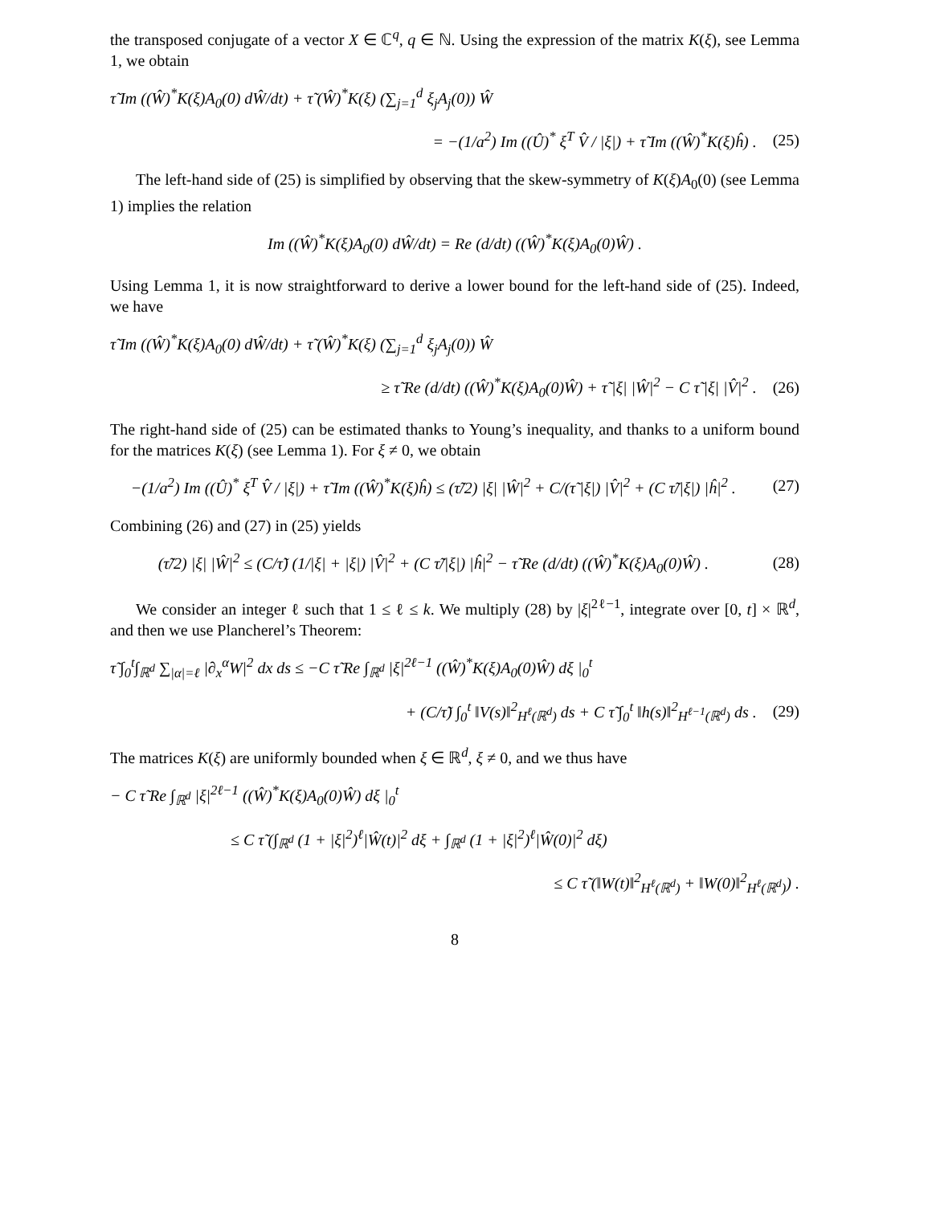the transposed conjugate of a vector X ∈ ℂ<sup>q</sup>, q ∈ ℕ. Using the expression of the matrix K(ξ), see Lemma 1, we obtain
τ̃ Im ((Ŵ)<sup>*</sup>K(ξ)A<sub>0</sub>(0) dŴ/dt) + τ̃ (Ŵ)<sup>*</sup>K(ξ) (∑<sub>j=1</sub><sup>d</sup> ξ<sub>j</sub>A<sub>j</sub>(0)) Ŵ
= −(1/a<sup>2</sup>) Im ((Û)<sup>*</sup> ξ<sup>T</sup> V̂ / |ξ|) + τ̃ Im ((Ŵ)<sup>*</sup>K(ξ)ĥ) . (25)
The left-hand side of (25) is simplified by observing that the skew-symmetry of K(ξ)A<sub>0</sub>(0) (see Lemma 1) implies the relation
Im ((Ŵ)<sup>*</sup>K(ξ)A<sub>0</sub>(0) dŴ/dt) = Re (d/dt) ((Ŵ)<sup>*</sup>K(ξ)A<sub>0</sub>(0)Ŵ) .
Using Lemma 1, it is now straightforward to derive a lower bound for the left-hand side of (25). Indeed, we have
τ̃ Im ((Ŵ)<sup>*</sup>K(ξ)A<sub>0</sub>(0) dŴ/dt) + τ̃ (Ŵ)<sup>*</sup>K(ξ) (∑<sub>j=1</sub><sup>d</sup> ξ<sub>j</sub>A<sub>j</sub>(0)) Ŵ
≥ τ̃ Re (d/dt) ((Ŵ)<sup>*</sup>K(ξ)A<sub>0</sub>(0)Ŵ) + τ̃ |ξ| |Ŵ|<sup>2</sup> − C τ̃ |ξ| |V̂|<sup>2</sup> . (26)
The right-hand side of (25) can be estimated thanks to Young’s inequality, and thanks to a uniform bound for the matrices K(ξ) (see Lemma 1). For ξ ≠ 0, we obtain
−(1/a<sup>2</sup>) Im ((Û)<sup>*</sup> ξ<sup>T</sup> V̂ / |ξ|) + τ̃ Im ((Ŵ)<sup>*</sup>K(ξ)ĥ) ≤ (τ̃/2) |ξ| |Ŵ|<sup>2</sup> + C/(τ̃ |ξ|) |V̂|<sup>2</sup> + (C τ̃/|ξ|) |ĥ|<sup>2</sup> . (27)
Combining (26) and (27) in (25) yields
(τ̃/2) |ξ| |Ŵ|<sup>2</sup> ≤ (C/τ̃) (1/|ξ| + |ξ|) |V̂|<sup>2</sup> + (C τ̃/|ξ|) |ĥ|<sup>2</sup> − τ̃ Re (d/dt) ((Ŵ)<sup>*</sup>K(ξ)A<sub>0</sub>(0)Ŵ) . (28)
We consider an integer ℓ such that 1 ≤ ℓ ≤ k. We multiply (28) by |ξ|<sup>2ℓ−1</sup>, integrate over [0, t] × ℝ<sup>d</sup>, and then we use Plancherel’s Theorem:
τ̃ ∫<sub>0</sub><sup>t</sup>∫<sub>ℝ<sup>d</sup></sub> ∑<sub>|α|=ℓ</sub> |∂<sub>x</sub><sup>α</sup>W|<sup>2</sup> dx ds ≤ −C τ̃ Re ∫<sub>ℝ<sup>d</sup></sub> |ξ|<sup>2ℓ−1</sup> ((Ŵ)<sup>*</sup>K(ξ)A<sub>0</sub>(0)Ŵ) dξ |<sub>0</sub><sup>t</sup>
+ (C/τ̃) ∫<sub>0</sub><sup>t</sup> ‖V(s)‖<sup>2</sup><sub>H<sup>ℓ</sup>(ℝ<sup>d</sup>)</sub> ds + C τ̃ ∫<sub>0</sub><sup>t</sup> ‖h(s)‖<sup>2</sup><sub>H<sup>ℓ−1</sup>(ℝ<sup>d</sup>)</sub> ds . (29)
The matrices K(ξ) are uniformly bounded when ξ ∈ ℝ<sup>d</sup>, ξ ≠ 0, and we thus have
− C τ̃ Re ∫<sub>ℝ<sup>d</sup></sub> |ξ|<sup>2ℓ−1</sup> ((Ŵ)<sup>*</sup>K(ξ)A<sub>0</sub>(0)Ŵ) dξ |<sub>0</sub><sup>t</sup>
≤ C τ̃ (∫<sub>ℝ<sup>d</sup></sub> (1 + |ξ|<sup>2</sup>)<sup>ℓ</sup>|Ŵ(t)|<sup>2</sup> dξ + ∫<sub>ℝ<sup>d</sup></sub> (1 + |ξ|<sup>2</sup>)<sup>ℓ</sup>|Ŵ(0)|<sup>2</sup> dξ)
≤ C τ̃ (‖W(t)‖<sup>2</sup><sub>H<sup>ℓ</sup>(ℝ<sup>d</sup>)</sub> + ‖W(0)‖<sup>2</sup><sub>H<sup>ℓ</sup>(ℝ<sup>d</sup>)</sub>) .
8